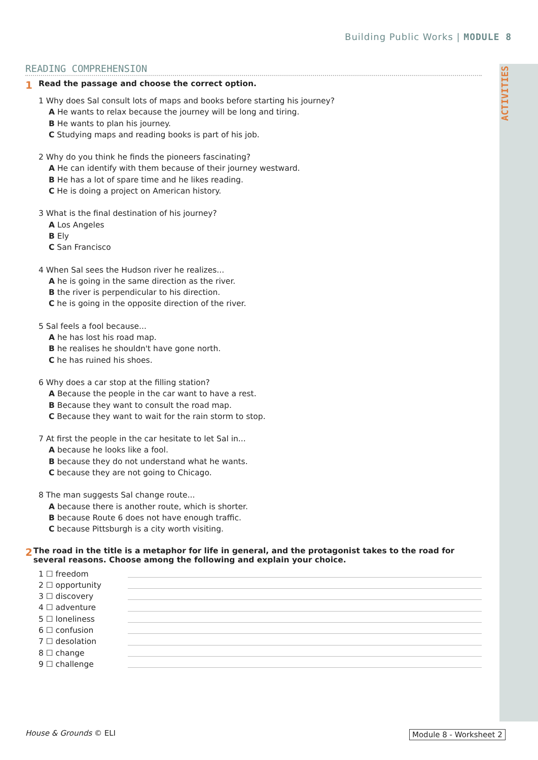ACTIVITIES
Building Public Works | MODULE 8
READING COMPREHENSION
1 Read the passage and choose the correct option.
1 Why does Sal consult lots of maps and books before starting his journey?
A He wants to relax because the journey will be long and tiring.
B He wants to plan his journey.
C Studying maps and reading books is part of his job.
2 Why do you think he finds the pioneers fascinating?
A He can identify with them because of their journey westward.
B He has a lot of spare time and he likes reading.
C He is doing a project on American history.
3 What is the final destination of his journey?
A Los Angeles
B Ely
C San Francisco
4 When Sal sees the Hudson river he realizes...
A he is going in the same direction as the river.
B the river is perpendicular to his direction.
C he is going in the opposite direction of the river.
5 Sal feels a fool because...
A he has lost his road map.
B he realises he shouldn't have gone north.
C he has ruined his shoes.
6 Why does a car stop at the filling station?
A Because the people in the car want to have a rest.
B Because they want to consult the road map.
C Because they want to wait for the rain storm to stop.
7 At first the people in the car hesitate to let Sal in...
A because he looks like a fool.
B because they do not understand what he wants.
C because they are not going to Chicago.
8 The man suggests Sal change route...
A because there is another route, which is shorter.
B because Route 6 does not have enough traffic.
C because Pittsburgh is a city worth visiting.
2 The road in the title is a metaphor for life in general, and the protagonist takes to the road for several reasons. Choose among the following and explain your choice.
1 ☐ freedom
2 ☐ opportunity
3 ☐ discovery
4 ☐ adventure
5 ☐ loneliness
6 ☐ confusion
7 ☐ desolation
8 ☐ change
9 ☐ challenge
House & Grounds © ELI Module 8 - Worksheet 2